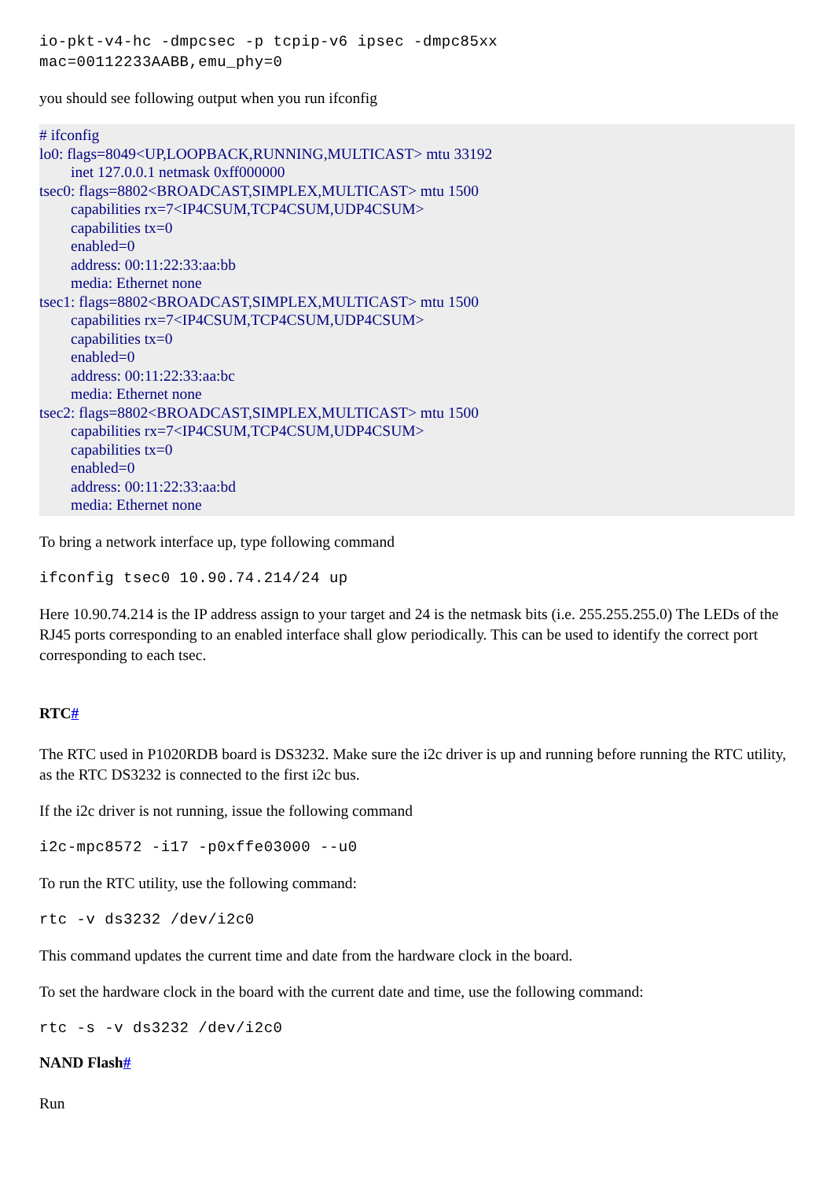io-pkt-v4-hc -dmpcsec -p tcpip-v6 ipsec -dmpc85xx
mac=00112233AABB,emu_phy=0
you should see following output when you run ifconfig
# ifconfig
lo0: flags=8049<UP,LOOPBACK,RUNNING,MULTICAST> mtu 33192
inet 127.0.0.1 netmask 0xff000000
tsec0: flags=8802<BROADCAST,SIMPLEX,MULTICAST> mtu 1500
capabilities rx=7<IP4CSUM,TCP4CSUM,UDP4CSUM>
capabilities tx=0
enabled=0
address: 00:11:22:33:aa:bb
media: Ethernet none
tsec1: flags=8802<BROADCAST,SIMPLEX,MULTICAST> mtu 1500
capabilities rx=7<IP4CSUM,TCP4CSUM,UDP4CSUM>
capabilities tx=0
enabled=0
address: 00:11:22:33:aa:bc
media: Ethernet none
tsec2: flags=8802<BROADCAST,SIMPLEX,MULTICAST> mtu 1500
capabilities rx=7<IP4CSUM,TCP4CSUM,UDP4CSUM>
capabilities tx=0
enabled=0
address: 00:11:22:33:aa:bd
media: Ethernet none
To bring a network interface up, type following command
ifconfig tsec0 10.90.74.214/24 up
Here 10.90.74.214 is the IP address assign to your target and 24 is the netmask bits (i.e. 255.255.255.0) The LEDs of the RJ45 ports corresponding to an enabled interface shall glow periodically. This can be used to identify the correct port corresponding to each tsec.
RTC#
The RTC used in P1020RDB board is DS3232. Make sure the i2c driver is up and running before running the RTC utility, as the RTC DS3232 is connected to the first i2c bus.
If the i2c driver is not running, issue the following command
i2c-mpc8572 -i17 -p0xffe03000 --u0
To run the RTC utility, use the following command:
rtc -v ds3232 /dev/i2c0
This command updates the current time and date from the hardware clock in the board.
To set the hardware clock in the board with the current date and time, use the following command:
rtc -s -v ds3232 /dev/i2c0
NAND Flash#
Run